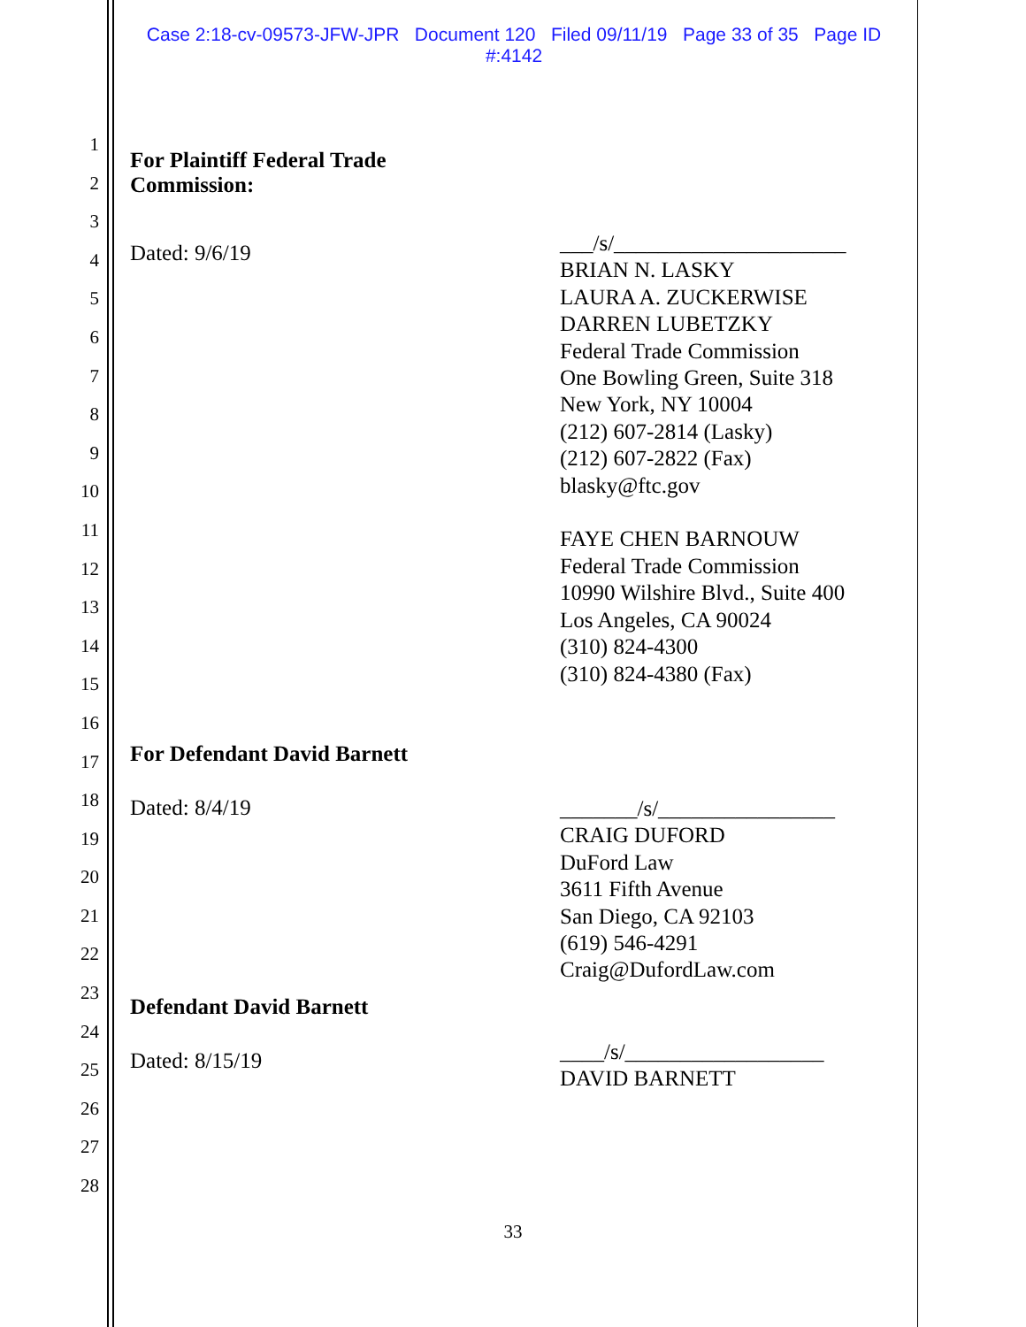Case 2:18-cv-09573-JFW-JPR Document 120 Filed 09/11/19 Page 33 of 35 Page ID
#:4142
1
2
3
4
5
6
7
8
9
10
11
12
13
14
15
16
17
18
19
20
21
22
23
24
25
26
27
28
For Plaintiff Federal Trade
Commission:
Dated: 9/6/19
___/s/_____________________
BRIAN N. LASKY
LAURA A. ZUCKERWISE
DARREN LUBETZKY
Federal Trade Commission
One Bowling Green, Suite 318
New York, NY 10004
(212) 607-2814 (Lasky)
(212) 607-2822 (Fax)
blasky@ftc.gov
FAYE CHEN BARNOUW
Federal Trade Commission
10990 Wilshire Blvd., Suite 400
Los Angeles, CA 90024
(310) 824-4300
(310) 824-4380 (Fax)
For Defendant David Barnett
Dated: 8/4/19
_______/s/________________
CRAIG DUFORD
DuFord Law
3611 Fifth Avenue
San Diego, CA 92103
(619) 546-4291
Craig@DufordLaw.com
Defendant David Barnett
Dated: 8/15/19
____/s/__________________
DAVID BARNETT
33